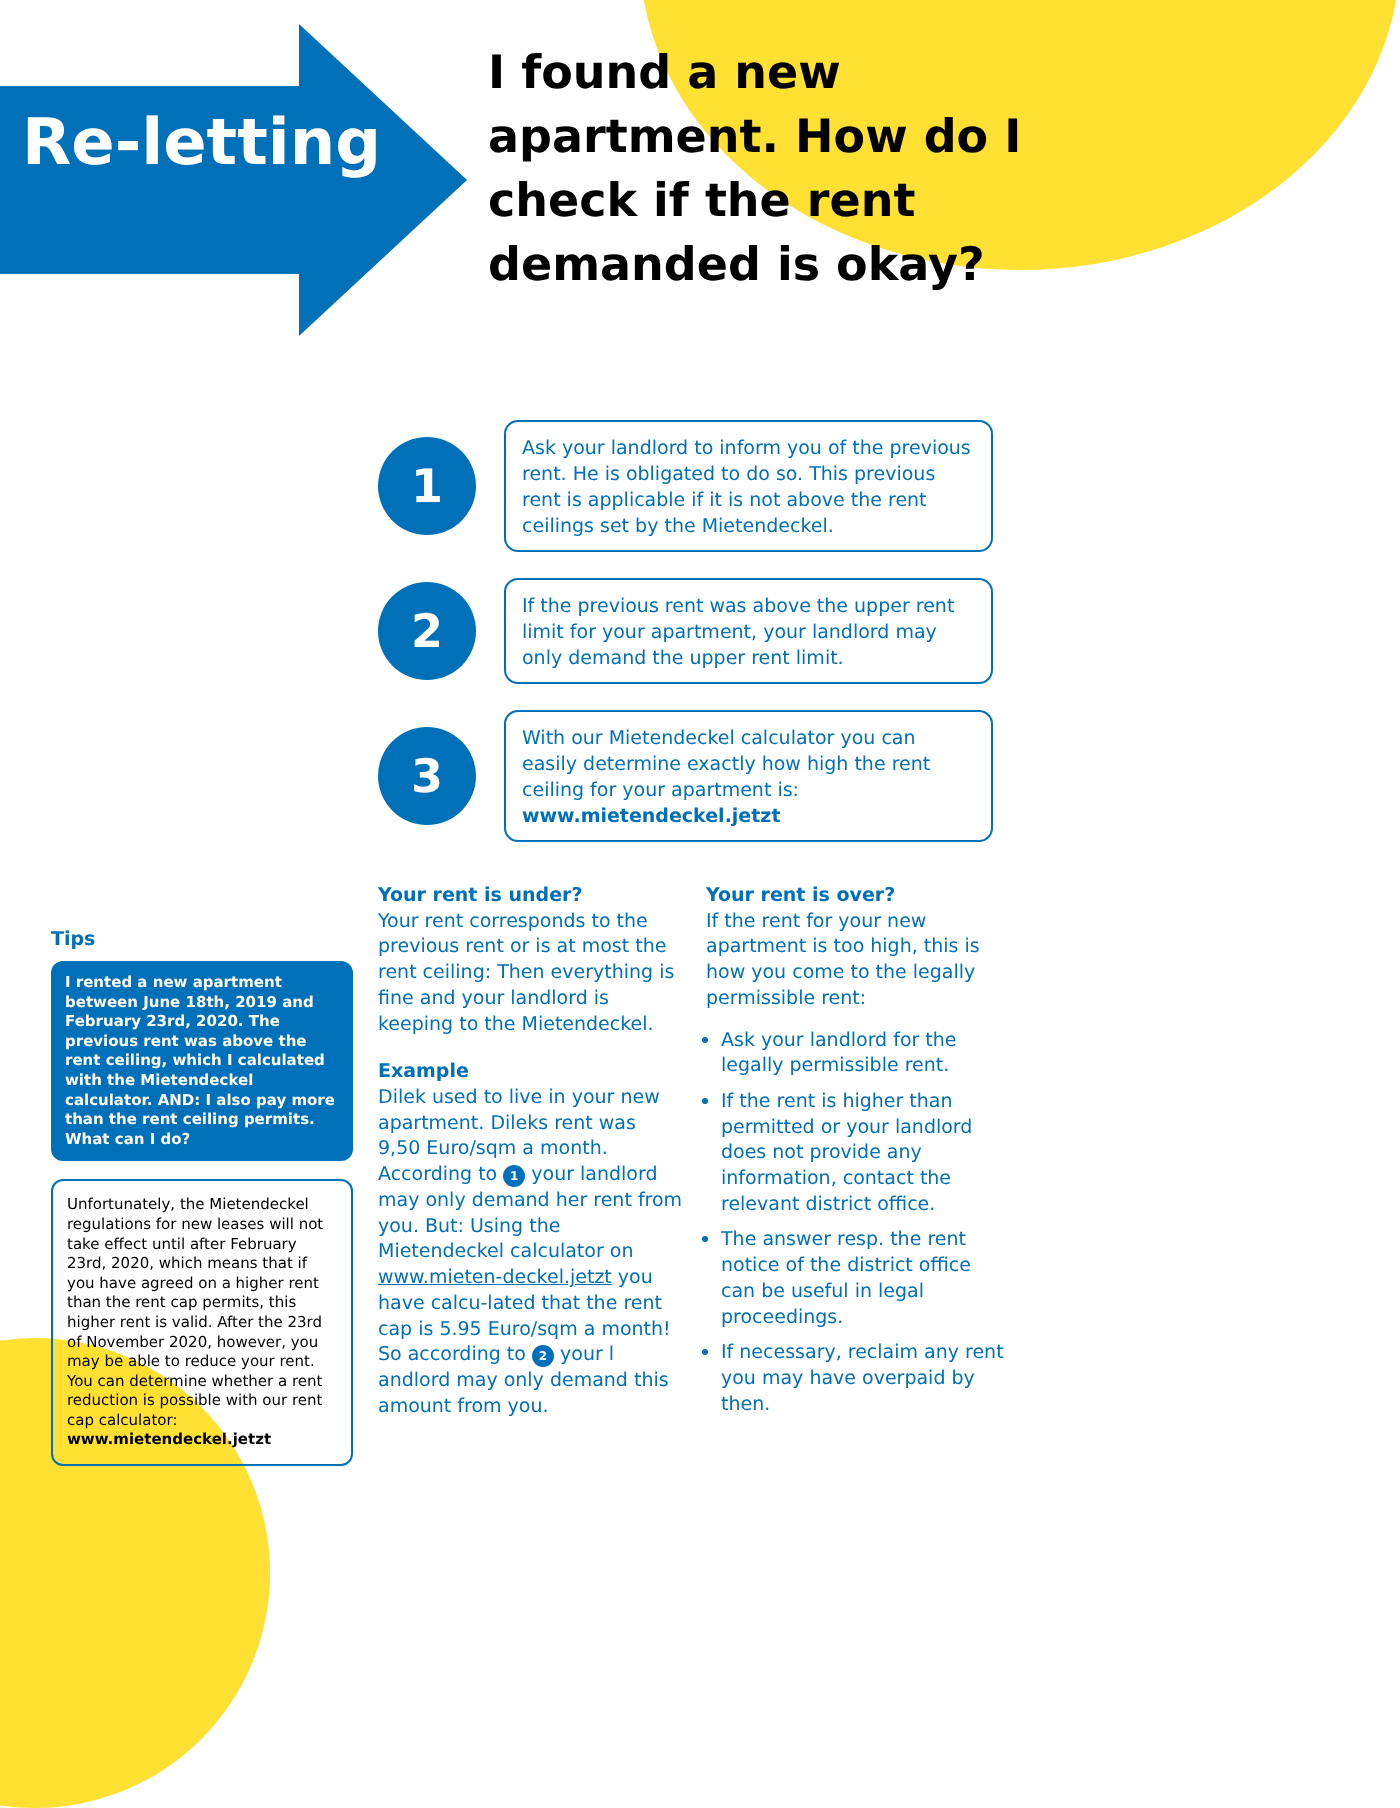Re-letting
I found a new apartment. How do I check if the rent demanded is okay?
1
Ask your landlord to inform you of the previous rent. He is obligated to do so. This previous rent is applicable if it is not above the rent ceilings set by the Mietendeckel.
2
If the previous rent was above the upper rent limit for your apartment, your landlord may only demand the upper rent limit.
3
With our Mietendeckel calculator you can easily determine exactly how high the rent ceiling for your apartment is:
www.mietendeckel.jetzt
Tips
I rented a new apartment between June 18th, 2019 and February 23rd, 2020. The previous rent was above the rent ceiling, which I calculated with the Mietendeckel calculator. AND: I also pay more than the rent ceiling permits. What can I do?
Unfortunately, the Mietendeckel regulations for new leases will not take effect until after February 23rd, 2020, which means that if you have agreed on a higher rent than the rent cap permits, this higher rent is valid. After the 23rd of November 2020, however, you may be able to reduce your rent. You can determine whether a rent reduction is possible with our rent cap calculator:
www.mietendeckel.jetzt
Your rent is under?
Your rent corresponds to the previous rent or is at most the rent ceiling: Then everything is fine and your landlord is keeping to the Mietendeckel.
Example
Dilek used to live in your new apartment. Dileks rent was 9,50 Euro/sqm a month. According to 1 your landlord may only demand her rent from you. But: Using the Mietendeckel calculator on www.mieten-deckel.jetzt you have calcu-lated that the rent cap is 5.95 Euro/sqm a month!
So according to 2 your l andlord may only demand this amount from you.
Your rent is over?
If the rent for your new apartment is too high, this is how you come to the legally permissible rent:
Ask your landlord for the legally permissible rent.
If the rent is higher than permitted or your landlord does not provide any information, contact the relevant district office.
The answer resp. the rent notice of the district office can be useful in legal proceedings.
If necessary, reclaim any rent you may have overpaid by then.